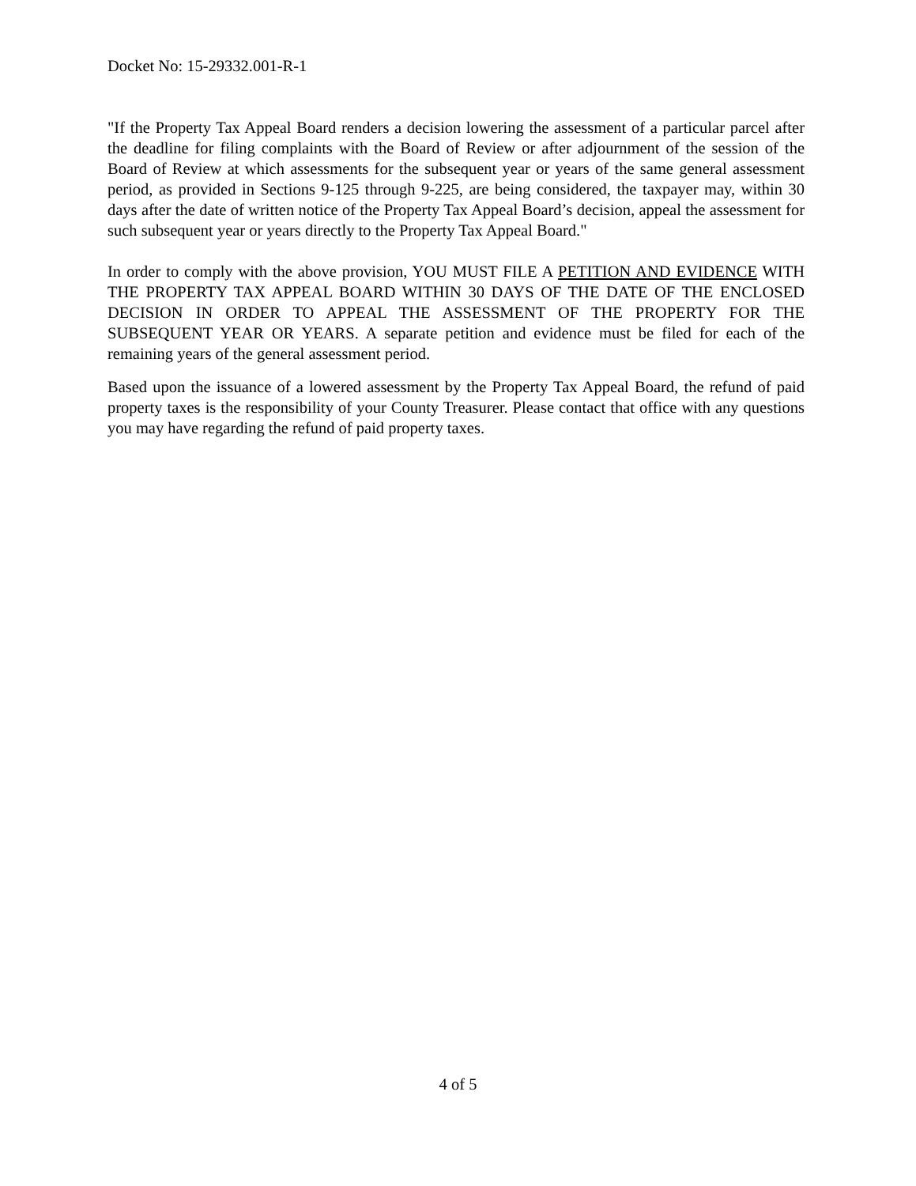Docket No: 15-29332.001-R-1
"If the Property Tax Appeal Board renders a decision lowering the assessment of a particular parcel after the deadline for filing complaints with the Board of Review or after adjournment of the session of the Board of Review at which assessments for the subsequent year or years of the same general assessment period, as provided in Sections 9-125 through 9-225, are being considered, the taxpayer may, within 30 days after the date of written notice of the Property Tax Appeal Board’s decision, appeal the assessment for such subsequent year or years directly to the Property Tax Appeal Board."
In order to comply with the above provision, YOU MUST FILE A PETITION AND EVIDENCE WITH THE PROPERTY TAX APPEAL BOARD WITHIN 30 DAYS OF THE DATE OF THE ENCLOSED DECISION IN ORDER TO APPEAL THE ASSESSMENT OF THE PROPERTY FOR THE SUBSEQUENT YEAR OR YEARS. A separate petition and evidence must be filed for each of the remaining years of the general assessment period.
Based upon the issuance of a lowered assessment by the Property Tax Appeal Board, the refund of paid property taxes is the responsibility of your County Treasurer. Please contact that office with any questions you may have regarding the refund of paid property taxes.
4 of 5